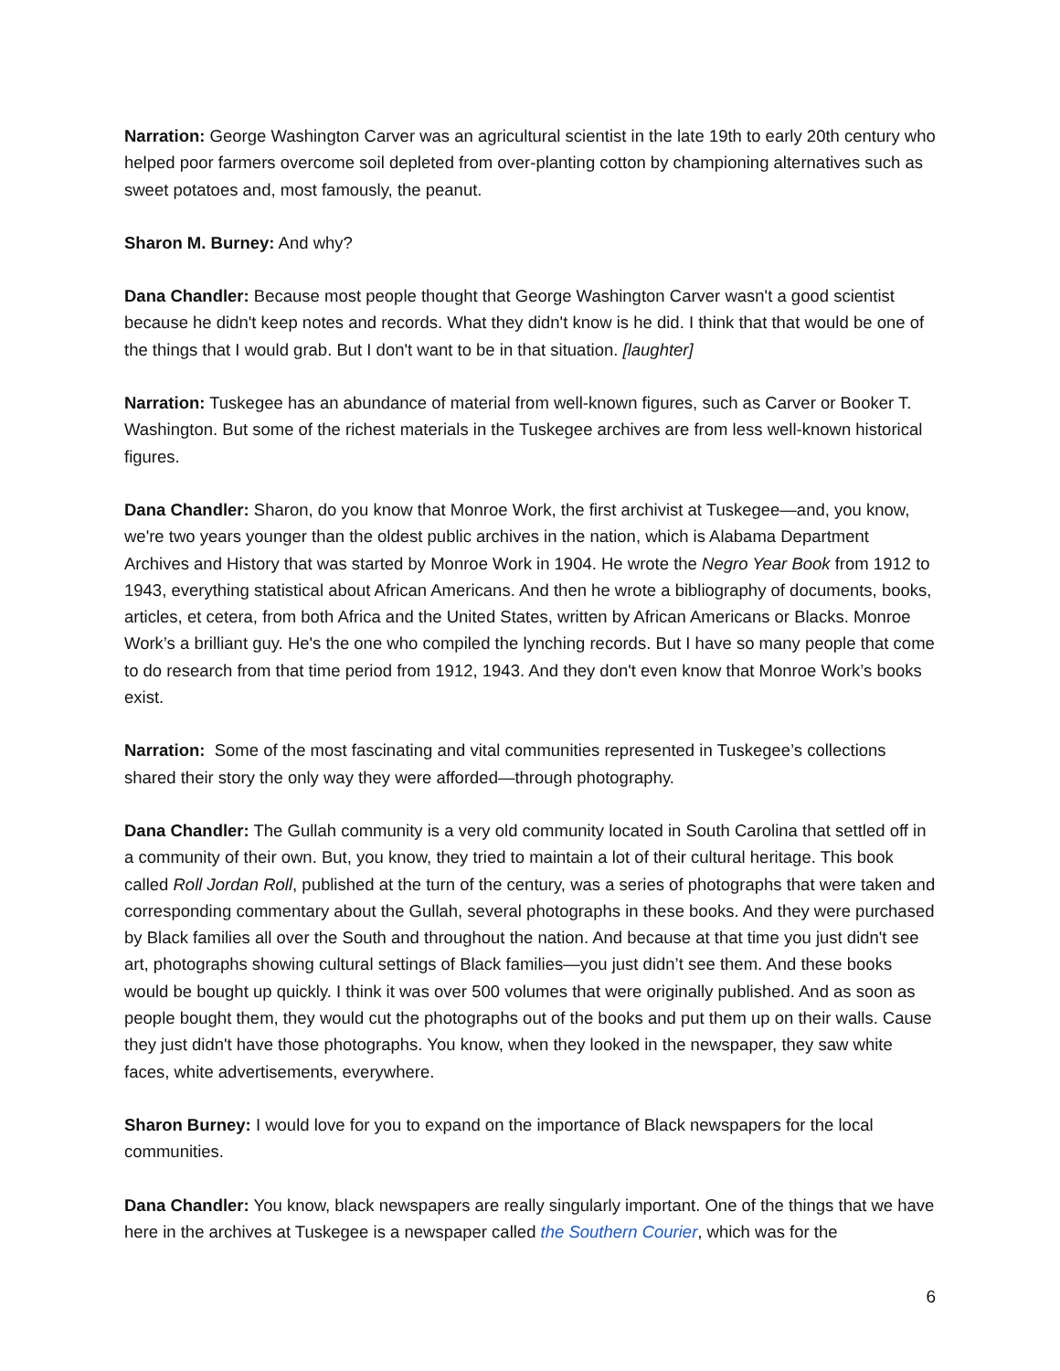Narration: George Washington Carver was an agricultural scientist in the late 19th to early 20th century who helped poor farmers overcome soil depleted from over-planting cotton by championing alternatives such as sweet potatoes and, most famously, the peanut.
Sharon M. Burney: And why?
Dana Chandler: Because most people thought that George Washington Carver wasn't a good scientist because he didn't keep notes and records. What they didn't know is he did. I think that that would be one of the things that I would grab. But I don't want to be in that situation. [laughter]
Narration: Tuskegee has an abundance of material from well-known figures, such as Carver or Booker T. Washington. But some of the richest materials in the Tuskegee archives are from less well-known historical figures.
Dana Chandler: Sharon, do you know that Monroe Work, the first archivist at Tuskegee—and, you know, we're two years younger than the oldest public archives in the nation, which is Alabama Department Archives and History that was started by Monroe Work in 1904. He wrote the Negro Year Book from 1912 to 1943, everything statistical about African Americans. And then he wrote a bibliography of documents, books, articles, et cetera, from both Africa and the United States, written by African Americans or Blacks. Monroe Work’s a brilliant guy. He's the one who compiled the lynching records. But I have so many people that come to do research from that time period from 1912, 1943. And they don't even know that Monroe Work’s books exist.
Narration: Some of the most fascinating and vital communities represented in Tuskegee’s collections shared their story the only way they were afforded—through photography.
Dana Chandler: The Gullah community is a very old community located in South Carolina that settled off in a community of their own. But, you know, they tried to maintain a lot of their cultural heritage. This book called Roll Jordan Roll, published at the turn of the century, was a series of photographs that were taken and corresponding commentary about the Gullah, several photographs in these books. And they were purchased by Black families all over the South and throughout the nation. And because at that time you just didn't see art, photographs showing cultural settings of Black families—you just didn’t see them. And these books would be bought up quickly. I think it was over 500 volumes that were originally published. And as soon as people bought them, they would cut the photographs out of the books and put them up on their walls. Cause they just didn't have those photographs. You know, when they looked in the newspaper, they saw white faces, white advertisements, everywhere.
Sharon Burney: I would love for you to expand on the importance of Black newspapers for the local communities.
Dana Chandler: You know, black newspapers are really singularly important. One of the things that we have here in the archives at Tuskegee is a newspaper called the Southern Courier, which was for the
6